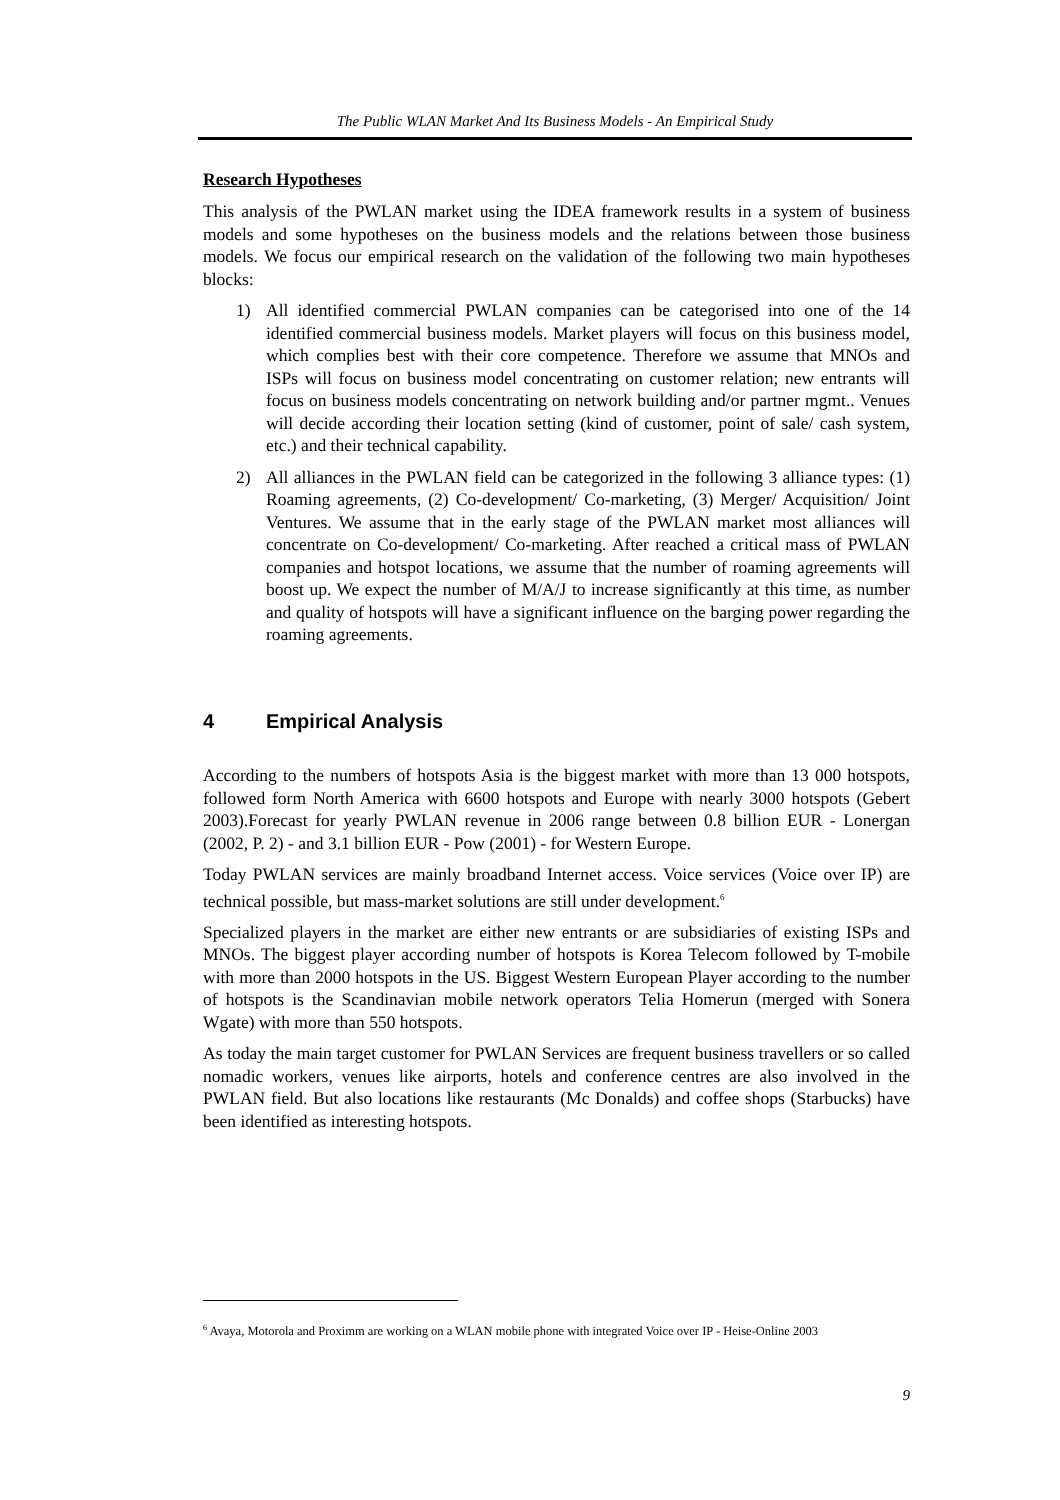The Public WLAN Market And Its Business Models - An Empirical Study
Research Hypotheses
This analysis of the PWLAN market using the IDEA framework results in a system of business models and some hypotheses on the business models and the relations between those business models. We focus our empirical research on the validation of the following two main hypotheses blocks:
1) All identified commercial PWLAN companies can be categorised into one of the 14 identified commercial business models. Market players will focus on this business model, which complies best with their core competence. Therefore we assume that MNOs and ISPs will focus on business model concentrating on customer relation; new entrants will focus on business models concentrating on network building and/or partner mgmt.. Venues will decide according their location setting (kind of customer, point of sale/ cash system, etc.) and their technical capability.
2) All alliances in the PWLAN field can be categorized in the following 3 alliance types: (1) Roaming agreements, (2) Co-development/ Co-marketing, (3) Merger/ Acquisition/ Joint Ventures. We assume that in the early stage of the PWLAN market most alliances will concentrate on Co-development/ Co-marketing. After reached a critical mass of PWLAN companies and hotspot locations, we assume that the number of roaming agreements will boost up. We expect the number of M/A/J to increase significantly at this time, as number and quality of hotspots will have a significant influence on the barging power regarding the roaming agreements.
4 Empirical Analysis
According to the numbers of hotspots Asia is the biggest market with more than 13 000 hotspots, followed form North America with 6600 hotspots and Europe with nearly 3000 hotspots (Gebert 2003).Forecast for yearly PWLAN revenue in 2006 range between 0.8 billion EUR - Lonergan (2002, P. 2) - and 3.1 billion EUR - Pow (2001) - for Western Europe.
Today PWLAN services are mainly broadband Internet access. Voice services (Voice over IP) are technical possible, but mass-market solutions are still under development.<sup>6</sup>
Specialized players in the market are either new entrants or are subsidiaries of existing ISPs and MNOs. The biggest player according number of hotspots is Korea Telecom followed by T-mobile with more than 2000 hotspots in the US. Biggest Western European Player according to the number of hotspots is the Scandinavian mobile network operators Telia Homerun (merged with Sonera Wgate) with more than 550 hotspots.
As today the main target customer for PWLAN Services are frequent business travellers or so called nomadic workers, venues like airports, hotels and conference centres are also involved in the PWLAN field. But also locations like restaurants (Mc Donalds) and coffee shops (Starbucks) have been identified as interesting hotspots.
<sup>6</sup> Avaya, Motorola and Proximm are working on a WLAN mobile phone with integrated Voice over IP - Heise-Online 2003
9